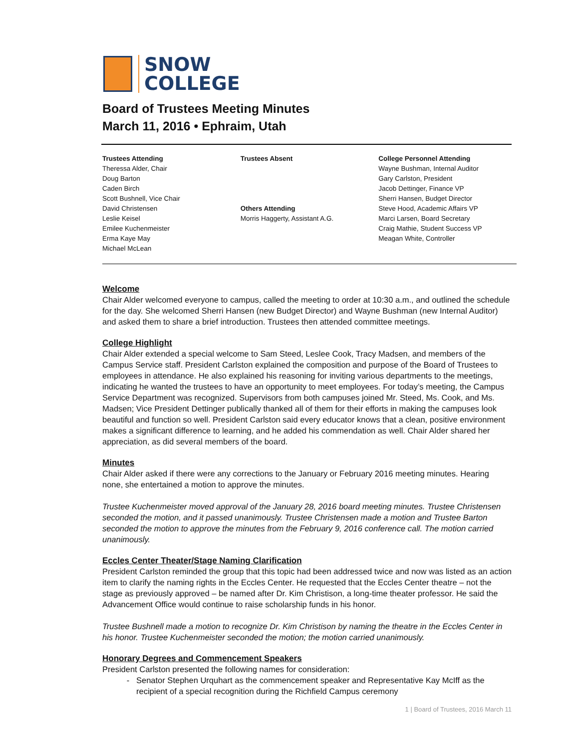SNOW
COLLEGE
Board of Trustees Meeting Minutes
March 11, 2016 • Ephraim, Utah
Trustees Attending
Theressa Alder, Chair
Doug Barton
Caden Birch
Scott Bushnell, Vice Chair
David Christensen
Leslie Keisel
Emilee Kuchenmeister
Erma Kaye May
Michael McLean
Trustees Absent
Others Attending
Morris Haggerty, Assistant A.G.
College Personnel Attending
Wayne Bushman, Internal Auditor
Gary Carlston, President
Jacob Dettinger, Finance VP
Sherri Hansen, Budget Director
Steve Hood, Academic Affairs VP
Marci Larsen, Board Secretary
Craig Mathie, Student Success VP
Meagan White, Controller
Welcome
Chair Alder welcomed everyone to campus, called the meeting to order at 10:30 a.m., and outlined the schedule for the day. She welcomed Sherri Hansen (new Budget Director) and Wayne Bushman (new Internal Auditor) and asked them to share a brief introduction. Trustees then attended committee meetings.
College Highlight
Chair Alder extended a special welcome to Sam Steed, Leslee Cook, Tracy Madsen, and members of the Campus Service staff. President Carlston explained the composition and purpose of the Board of Trustees to employees in attendance. He also explained his reasoning for inviting various departments to the meetings, indicating he wanted the trustees to have an opportunity to meet employees. For today’s meeting, the Campus Service Department was recognized. Supervisors from both campuses joined Mr. Steed, Ms. Cook, and Ms. Madsen; Vice President Dettinger publically thanked all of them for their efforts in making the campuses look beautiful and function so well. President Carlston said every educator knows that a clean, positive environment makes a significant difference to learning, and he added his commendation as well. Chair Alder shared her appreciation, as did several members of the board.
Minutes
Chair Alder asked if there were any corrections to the January or February 2016 meeting minutes. Hearing none, she entertained a motion to approve the minutes.
Trustee Kuchenmeister moved approval of the January 28, 2016 board meeting minutes. Trustee Christensen seconded the motion, and it passed unanimously. Trustee Christensen made a motion and Trustee Barton seconded the motion to approve the minutes from the February 9, 2016 conference call. The motion carried unanimously.
Eccles Center Theater/Stage Naming Clarification
President Carlston reminded the group that this topic had been addressed twice and now was listed as an action item to clarify the naming rights in the Eccles Center. He requested that the Eccles Center theatre – not the stage as previously approved – be named after Dr. Kim Christison, a long-time theater professor. He said the Advancement Office would continue to raise scholarship funds in his honor.
Trustee Bushnell made a motion to recognize Dr. Kim Christison by naming the theatre in the Eccles Center in his honor. Trustee Kuchenmeister seconded the motion; the motion carried unanimously.
Honorary Degrees and Commencement Speakers
President Carlston presented the following names for consideration:
Senator Stephen Urquhart as the commencement speaker and Representative Kay McIff as the recipient of a special recognition during the Richfield Campus ceremony
1 | Board of Trustees, 2016 March 11